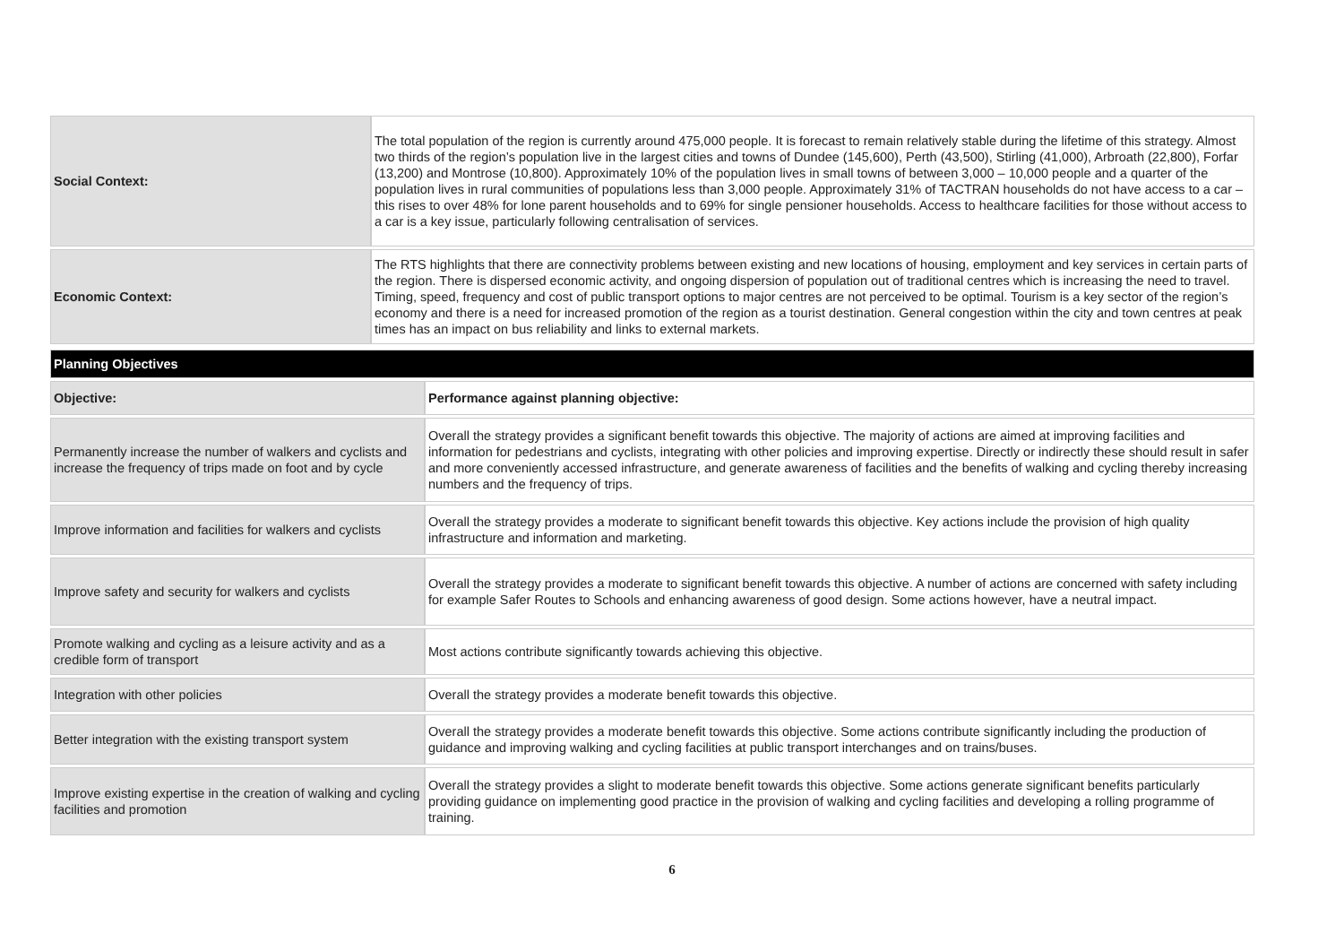| Social Context: | The total population of the region is currently around 475,000 people. It is forecast to remain relatively stable during the lifetime of this strategy. Almost two thirds of the region’s population live in the largest cities and towns of Dundee (145,600), Perth (43,500), Stirling (41,000), Arbroath (22,800), Forfar (13,200) and Montrose (10,800). Approximately 10% of the population lives in small towns of between 3,000 – 10,000 people and a quarter of the population lives in rural communities of populations less than 3,000 people. Approximately 31% of TACTRAN households do not have access to a car – this rises to over 48% for lone parent households and to 69% for single pensioner households. Access to healthcare facilities for those without access to a car is a key issue, particularly following centralisation of services. |
| Economic Context: | The RTS highlights that there are connectivity problems between existing and new locations of housing, employment and key services in certain parts of the region. There is dispersed economic activity, and ongoing dispersion of population out of traditional centres which is increasing the need to travel. Timing, speed, frequency and cost of public transport options to major centres are not perceived to be optimal. Tourism is a key sector of the region’s economy and there is a need for increased promotion of the region as a tourist destination. General congestion within the city and town centres at peak times has an impact on bus reliability and links to external markets. |
| Planning Objectives | |
| Objective: | Performance against planning objective: |
| Permanently increase the number of walkers and cyclists and increase the frequency of trips made on foot and by cycle | Overall the strategy provides a significant benefit towards this objective. The majority of actions are aimed at improving facilities and information for pedestrians and cyclists, integrating with other policies and improving expertise. Directly or indirectly these should result in safer and more conveniently accessed infrastructure, and generate awareness of facilities and the benefits of walking and cycling thereby increasing numbers and the frequency of trips. |
| Improve information and facilities for walkers and cyclists | Overall the strategy provides a moderate to significant benefit towards this objective. Key actions include the provision of high quality infrastructure and information and marketing. |
| Improve safety and security for walkers and cyclists | Overall the strategy provides a moderate to significant benefit towards this objective. A number of actions are concerned with safety including for example Safer Routes to Schools and enhancing awareness of good design. Some actions however, have a neutral impact. |
| Promote walking and cycling as a leisure activity and as a credible form of transport | Most actions contribute significantly towards achieving this objective. |
| Integration with other policies | Overall the strategy provides a moderate benefit towards this objective. |
| Better integration with the existing transport system | Overall the strategy provides a moderate benefit towards this objective. Some actions contribute significantly including the production of guidance and improving walking and cycling facilities at public transport interchanges and on trains/buses. |
| Improve existing expertise in the creation of walking and cycling facilities and promotion | Overall the strategy provides a slight to moderate benefit towards this objective. Some actions generate significant benefits particularly providing guidance on implementing good practice in the provision of walking and cycling facilities and developing a rolling programme of training. |
6